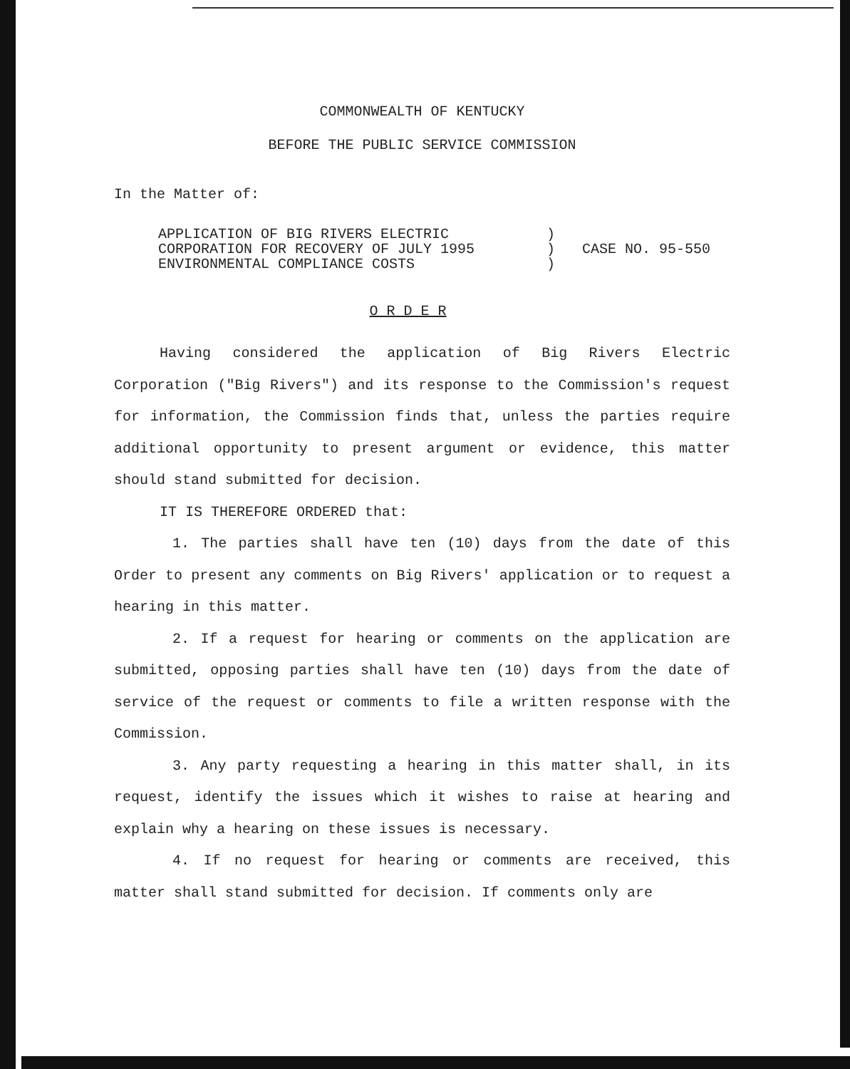COMMONWEALTH OF KENTUCKY
BEFORE THE PUBLIC SERVICE COMMISSION
In the Matter of:
APPLICATION OF BIG RIVERS ELECTRIC
CORPORATION FOR RECOVERY OF JULY 1995
ENVIRONMENTAL COMPLIANCE COSTS
)
)
)
CASE NO. 95-550
O R D E R
Having considered the application of Big Rivers Electric Corporation ("Big Rivers") and its response to the Commission's request for information, the Commission finds that, unless the parties require additional opportunity to present argument or evidence, this matter should stand submitted for decision.
IT IS THEREFORE ORDERED that:
1. The parties shall have ten (10) days from the date of this Order to present any comments on Big Rivers' application or to request a hearing in this matter.
2. If a request for hearing or comments on the application are submitted, opposing parties shall have ten (10) days from the date of service of the request or comments to file a written response with the Commission.
3. Any party requesting a hearing in this matter shall, in its request, identify the issues which it wishes to raise at hearing and explain why a hearing on these issues is necessary.
4. If no request for hearing or comments are received, this matter shall stand submitted for decision. If comments only are